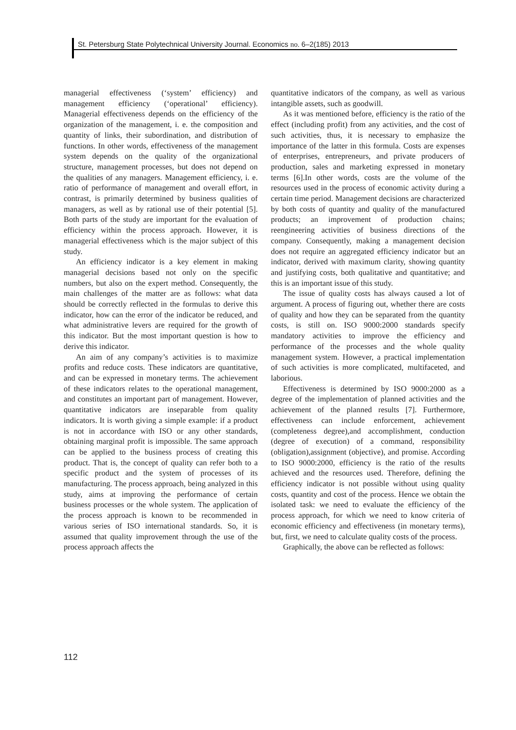St. Petersburg State Polytechnical University Journal. Economics no. 6–2(185) 2013
managerial effectiveness (‘system’ efficiency) and management efficiency (‘operational’ efficiency). Managerial effectiveness depends on the efficiency of the organization of the management, i. e. the composition and quantity of links, their subordination, and distribution of functions. In other words, effectiveness of the management system depends on the quality of the organizational structure, management processes, but does not depend on the qualities of any managers. Management efficiency, i. e. ratio of performance of management and overall effort, in contrast, is primarily determined by business qualities of managers, as well as by rational use of their potential [5]. Both parts of the study are important for the evaluation of efficiency within the process approach. However, it is managerial effectiveness which is the major subject of this study.
An efficiency indicator is a key element in making managerial decisions based not only on the specific numbers, but also on the expert method. Consequently, the main challenges of the matter are as follows: what data should be correctly reflected in the formulas to derive this indicator, how can the error of the indicator be reduced, and what administrative levers are required for the growth of this indicator. But the most important question is how to derive this indicator.
An aim of any company’s activities is to maximize profits and reduce costs. These indicators are quantitative, and can be expressed in monetary terms. The achievement of these indicators relates to the operational management, and constitutes an important part of management. However, quantitative indicators are inseparable from quality indicators. It is worth giving a simple example: if a product is not in accordance with ISO or any other standards, obtaining marginal profit is impossible. The same approach can be applied to the business process of creating this product. That is, the concept of quality can refer both to a specific product and the system of processes of its manufacturing. The process approach, being analyzed in this study, aims at improving the performance of certain business processes or the whole system. The application of the process approach is known to be recommended in various series of ISO international standards. So, it is assumed that quality improvement through the use of the process approach affects the
quantitative indicators of the company, as well as various intangible assets, such as goodwill.
As it was mentioned before, efficiency is the ratio of the effect (including profit) from any activities, and the cost of such activities, thus, it is necessary to emphasize the importance of the latter in this formula. Costs are expenses of enterprises, entrepreneurs, and private producers of production, sales and marketing expressed in monetary terms [6].In other words, costs are the volume of the resources used in the process of economic activity during a certain time period. Management decisions are characterized by both costs of quantity and quality of the manufactured products; an improvement of production chains; reengineering activities of business directions of the company. Consequently, making a management decision does not require an aggregated efficiency indicator but an indicator, derived with maximum clarity, showing quantity and justifying costs, both qualitative and quantitative; and this is an important issue of this study.
The issue of quality costs has always caused a lot of argument. A process of figuring out, whether there are costs of quality and how they can be separated from the quantity costs, is still on. ISO 9000:2000 standards specify mandatory activities to improve the efficiency and performance of the processes and the whole quality management system. However, a practical implementation of such activities is more complicated, multifaceted, and laborious.
Effectiveness is determined by ISO 9000:2000 as a degree of the implementation of planned activities and the achievement of the planned results [7]. Furthermore, effectiveness can include enforcement, achievement (completeness degree),and accomplishment, conduction (degree of execution) of a command, responsibility (obligation),assignment (objective), and promise. According to ISO 9000:2000, efficiency is the ratio of the results achieved and the resources used. Therefore, defining the efficiency indicator is not possible without using quality costs, quantity and cost of the process. Hence we obtain the isolated task: we need to evaluate the efficiency of the process approach, for which we need to know criteria of economic efficiency and effectiveness (in monetary terms), but, first, we need to calculate quality costs of the process.
Graphically, the above can be reflected as follows:
112